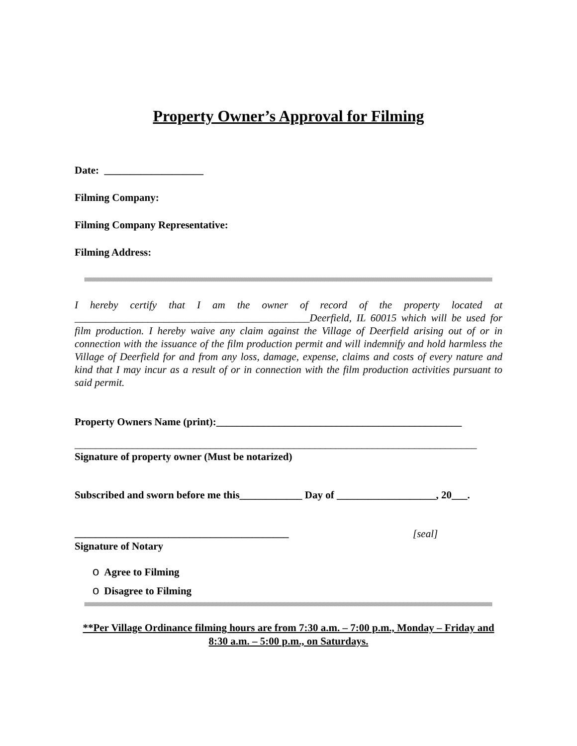Property Owner’s Approval for Filming
Date: ___________________
Filming Company:
Filming Company Representative:
Filming Address:
I hereby certify that I am the owner of record of the property located at _____________________________________________Deerfield, IL 60015 which will be used for film production. I hereby waive any claim against the Village of Deerfield arising out of or in connection with the issuance of the film production permit and will indemnify and hold harmless the Village of Deerfield for and from any loss, damage, expense, claims and costs of every nature and kind that I may incur as a result of or in connection with the film production activities pursuant to said permit.
Property Owners Name (print):_______________________________________________
_____________________________________________________________________________
Signature of property owner (Must be notarized)
Subscribed and sworn before me this____________ Day of ___________________, 20___.
_________________________________________
[seal]
Signature of Notary
o Agree to Filming
o Disagree to Filming
**Per Village Ordinance filming hours are from 7:30 a.m. – 7:00 p.m., Monday – Friday and 8:30 a.m. – 5:00 p.m., on Saturdays.